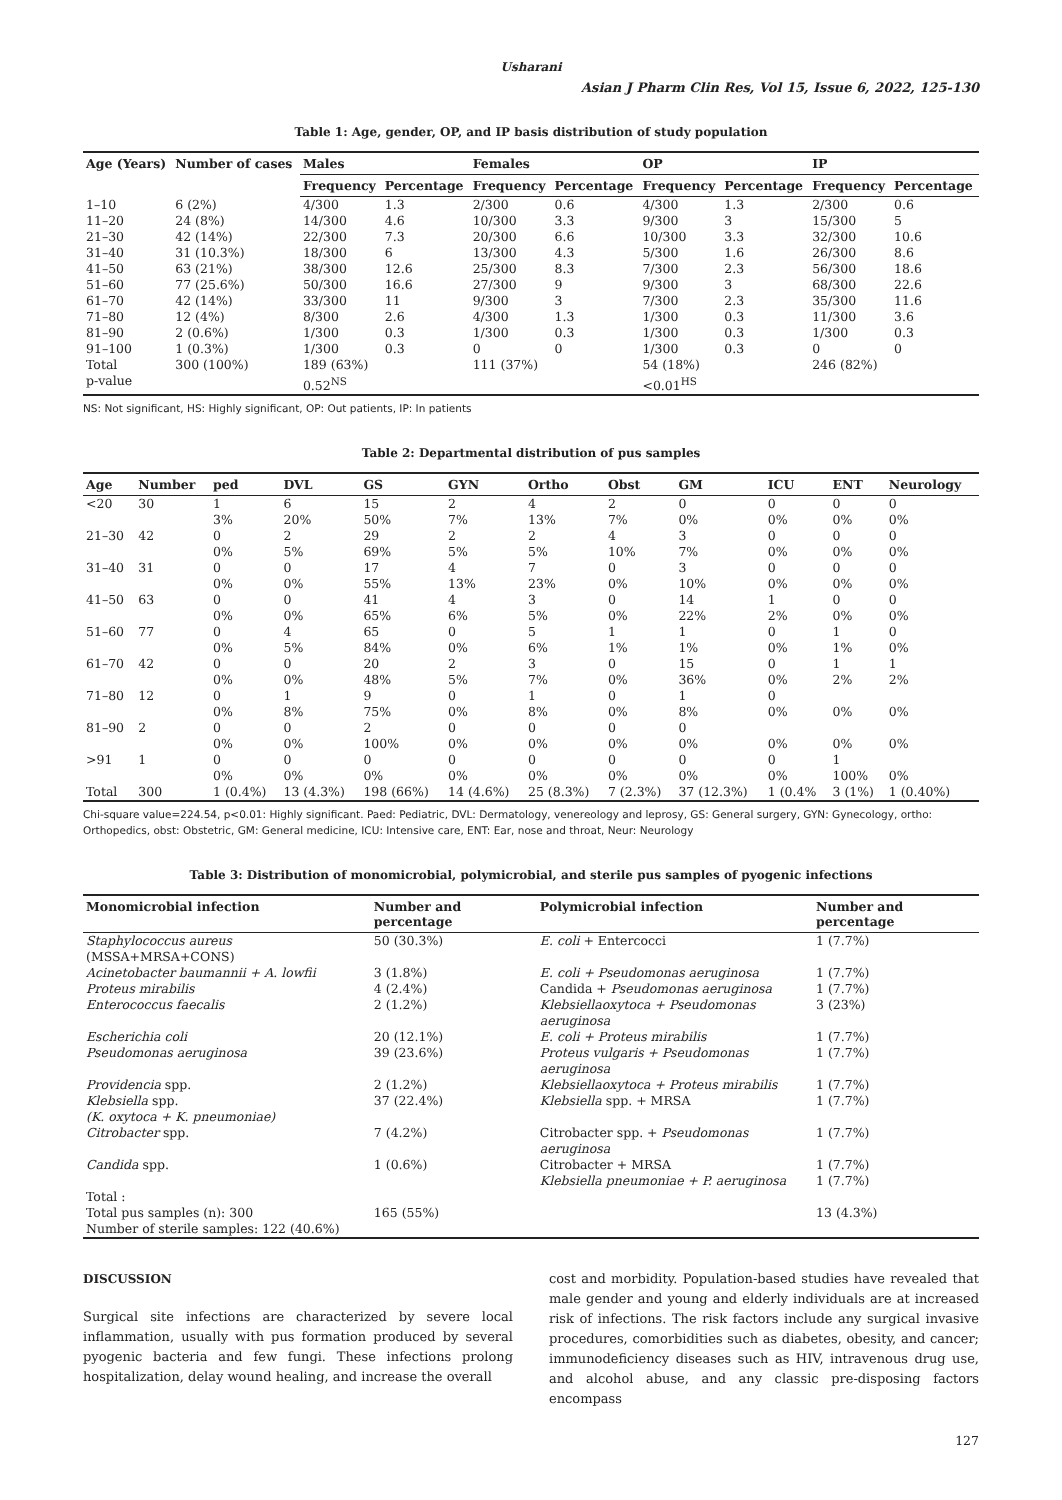Usharani
Asian J Pharm Clin Res, Vol 15, Issue 6, 2022, 125-130
Table 1: Age, gender, OP, and IP basis distribution of study population
| Age (Years) | Number of cases | Males | | Females | | OP | | IP | |
| --- | --- | --- | --- | --- | --- | --- | --- | --- | --- |
| | | Frequency | Percentage | Frequency | Percentage | Frequency | Percentage | Frequency | Percentage |
| 1–10 | 6 (2%) | 4/300 | 1.3 | 2/300 | 0.6 | 4/300 | 1.3 | 2/300 | 0.6 |
| 11–20 | 24 (8%) | 14/300 | 4.6 | 10/300 | 3.3 | 9/300 | 3 | 15/300 | 5 |
| 21–30 | 42 (14%) | 22/300 | 7.3 | 20/300 | 6.6 | 10/300 | 3.3 | 32/300 | 10.6 |
| 31–40 | 31 (10.3%) | 18/300 | 6 | 13/300 | 4.3 | 5/300 | 1.6 | 26/300 | 8.6 |
| 41–50 | 63 (21%) | 38/300 | 12.6 | 25/300 | 8.3 | 7/300 | 2.3 | 56/300 | 18.6 |
| 51–60 | 77 (25.6%) | 50/300 | 16.6 | 27/300 | 9 | 9/300 | 3 | 68/300 | 22.6 |
| 61–70 | 42 (14%) | 33/300 | 11 | 9/300 | 3 | 7/300 | 2.3 | 35/300 | 11.6 |
| 71–80 | 12 (4%) | 8/300 | 2.6 | 4/300 | 1.3 | 1/300 | 0.3 | 11/300 | 3.6 |
| 81–90 | 2 (0.6%) | 1/300 | 0.3 | 1/300 | 0.3 | 1/300 | 0.3 | 1/300 | 0.3 |
| 91–100 | 1 (0.3%) | 1/300 | 0.3 | 0 | 0 | 1/300 | 0.3 | 0 | 0 |
| Total | 300 (100%) | 189 (63%) | | 111 (37%) | | 54 (18%) | | 246 (82%) | |
| p-value | | 0.52<sup>NS</sup> | | | | <0.01<sup>HS</sup> | | | |
NS: Not significant, HS: Highly significant, OP: Out patients, IP: In patients
Table 2: Departmental distribution of pus samples
| Age | Number | ped | DVL | GS | GYN | Ortho | Obst | GM | ICU | ENT | Neurology |
| --- | --- | --- | --- | --- | --- | --- | --- | --- | --- | --- | --- |
| <20 | 30 | 1 3% | 6 20% | 15 50% | 2 7% | 4 13% | 2 7% | 0 0% | 0 0% | 0 0% | 0 0% |
| 21–30 | 42 | 0 0% | 2 5% | 29 69% | 2 5% | 2 5% | 4 10% | 3 7% | 0 0% | 0 0% | 0 0% |
| 31–40 | 31 | 0 0% | 0 0% | 17 55% | 4 13% | 7 23% | 0 0% | 3 10% | 0 0% | 0 0% | 0 0% |
| 41–50 | 63 | 0 0% | 0 0% | 41 65% | 4 6% | 3 5% | 0 0% | 14 22% | 1 2% | 0 0% | 0 0% |
| 51–60 | 77 | 0 0% | 4 5% | 65 84% | 0 0% | 5 6% | 1 1% | 1 1% | 0 0% | 1 1% | 0 0% |
| 61–70 | 42 | 0 0% | 0 0% | 20 48% | 2 5% | 3 7% | 0 0% | 15 36% | 0 0% | 1 2% | 1 2% |
| 71–80 | 12 | 0 0% | 1 8% | 9 75% | 0 0% | 1 8% | 0 0% | 1 8% | 0 0% | 0% | 0% |
| 81–90 | 2 | 0 0% | 0 0% | 2 100% | 0 0% | 0 0% | 0 0% | 0 0% | 0% | 0% | 0% |
| >91 | 1 | 0 0% | 0 0% | 0 0% | 0 0% | 0 0% | 0 0% | 0 0% | 0 0% | 1 100% | 0% |
| Total | 300 | 1 (0.4%) | 13 (4.3%) | 198 (66%) | 14 (4.6%) | 25 (8.3%) | 7 (2.3%) | 37 (12.3%) | 1 (0.4% | 3 (1%) | 1 (0.40%) |
Chi-square value=224.54, p<0.01: Highly significant. Paed: Pediatric, DVL: Dermatology, venereology and leprosy, GS: General surgery, GYN: Gynecology, ortho: Orthopedics, obst: Obstetric, GM: General medicine, ICU: Intensive care, ENT: Ear, nose and throat, Neur: Neurology
Table 3: Distribution of monomicrobial, polymicrobial, and sterile pus samples of pyogenic infections
| Monomicrobial infection | Number and percentage | Polymicrobial infection | Number and percentage |
| --- | --- | --- | --- |
| Staphylococcus aureus (MSSA+MRSA+CONS) | 50 (30.3%) | E. coli + Entercocci | 1 (7.7%) |
| Acinetobacter baumannii + A. lowfii | 3 (1.8%) | E. coli + Pseudomonas aeruginosa | 1 (7.7%) |
| Proteus mirabilis | 4 (2.4%) | Candida + Pseudomonas aeruginosa | 1 (7.7%) |
| Enterococcus faecalis | 2 (1.2%) | Klebsiellaoxytoca + Pseudomonas aeruginosa | 3 (23%) |
| Escherichia coli | 20 (12.1%) | E. coli + Proteus mirabilis | 1 (7.7%) |
| Pseudomonas aeruginosa | 39 (23.6%) | Proteus vulgaris + Pseudomonas aeruginosa | 1 (7.7%) |
| Providencia spp. | 2 (1.2%) | Klebsiellaoxytoca + Proteus mirabilis | 1 (7.7%) |
| Klebsiella spp. (K. oxytoca + K. pneumoniae) | 37 (22.4%) | Klebsiella spp. + MRSA | 1 (7.7%) |
| Citrobacter spp. | 7 (4.2%) | Citrobacter spp. + Pseudomonas aeruginosa | 1 (7.7%) |
| Candida spp. | 1 (0.6%) | Citrobacter + MRSA Klebsiella pneumoniae + P. aeruginosa | 1 (7.7%) 1 (7.7%) |
| Total : Total pus samples (n): 300 Number of sterile samples: 122 (40.6%) | 165 (55%) | | 13 (4.3%) |
DISCUSSION
Surgical site infections are characterized by severe local inflammation, usually with pus formation produced by several pyogenic bacteria and few fungi. These infections prolong hospitalization, delay wound healing, and increase the overall
cost and morbidity. Population-based studies have revealed that male gender and young and elderly individuals are at increased risk of infections. The risk factors include any surgical invasive procedures, comorbidities such as diabetes, obesity, and cancer; immunodeficiency diseases such as HIV, intravenous drug use, and alcohol abuse, and any classic pre-disposing factors encompass
127